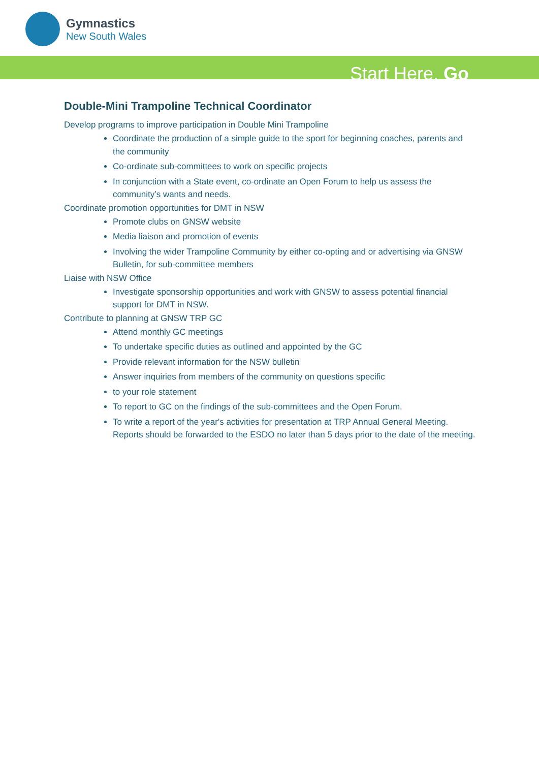Gymnastics
New South Wales
Start Here. Go
Double-Mini Trampoline Technical Coordinator
Develop programs to improve participation in Double Mini Trampoline
Coordinate the production of a simple guide to the sport for beginning coaches, parents and the community
Co-ordinate sub-committees to work on specific projects
In conjunction with a State event, co-ordinate an Open Forum to help us assess the community’s wants and needs.
Coordinate promotion opportunities for DMT in NSW
Promote clubs on GNSW website
Media liaison and promotion of events
Involving the wider Trampoline Community by either co-opting and or advertising via GNSW Bulletin, for sub-committee members
Liaise with NSW Office
Investigate sponsorship opportunities and work with GNSW to assess potential financial support for DMT in NSW.
Contribute to planning at GNSW TRP GC
Attend monthly GC meetings
To undertake specific duties as outlined and appointed by the GC
Provide relevant information for the NSW bulletin
Answer inquiries from members of the community on questions specific
to your role statement
To report to GC on the findings of the sub-committees and the Open Forum.
To write a report of the year's activities for presentation at TRP Annual General Meeting. Reports should be forwarded to the ESDO no later than 5 days prior to the date of the meeting.